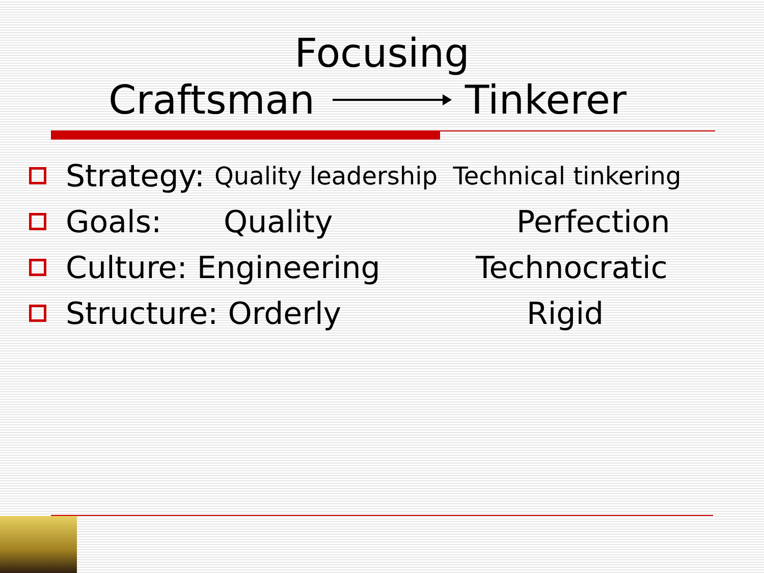Focusing
Craftsman Tinkerer
Strategy: Quality leadership Technical tinkering
Goals: Quality Perfection
Culture: Engineering Technocratic
Structure: Orderly Rigid